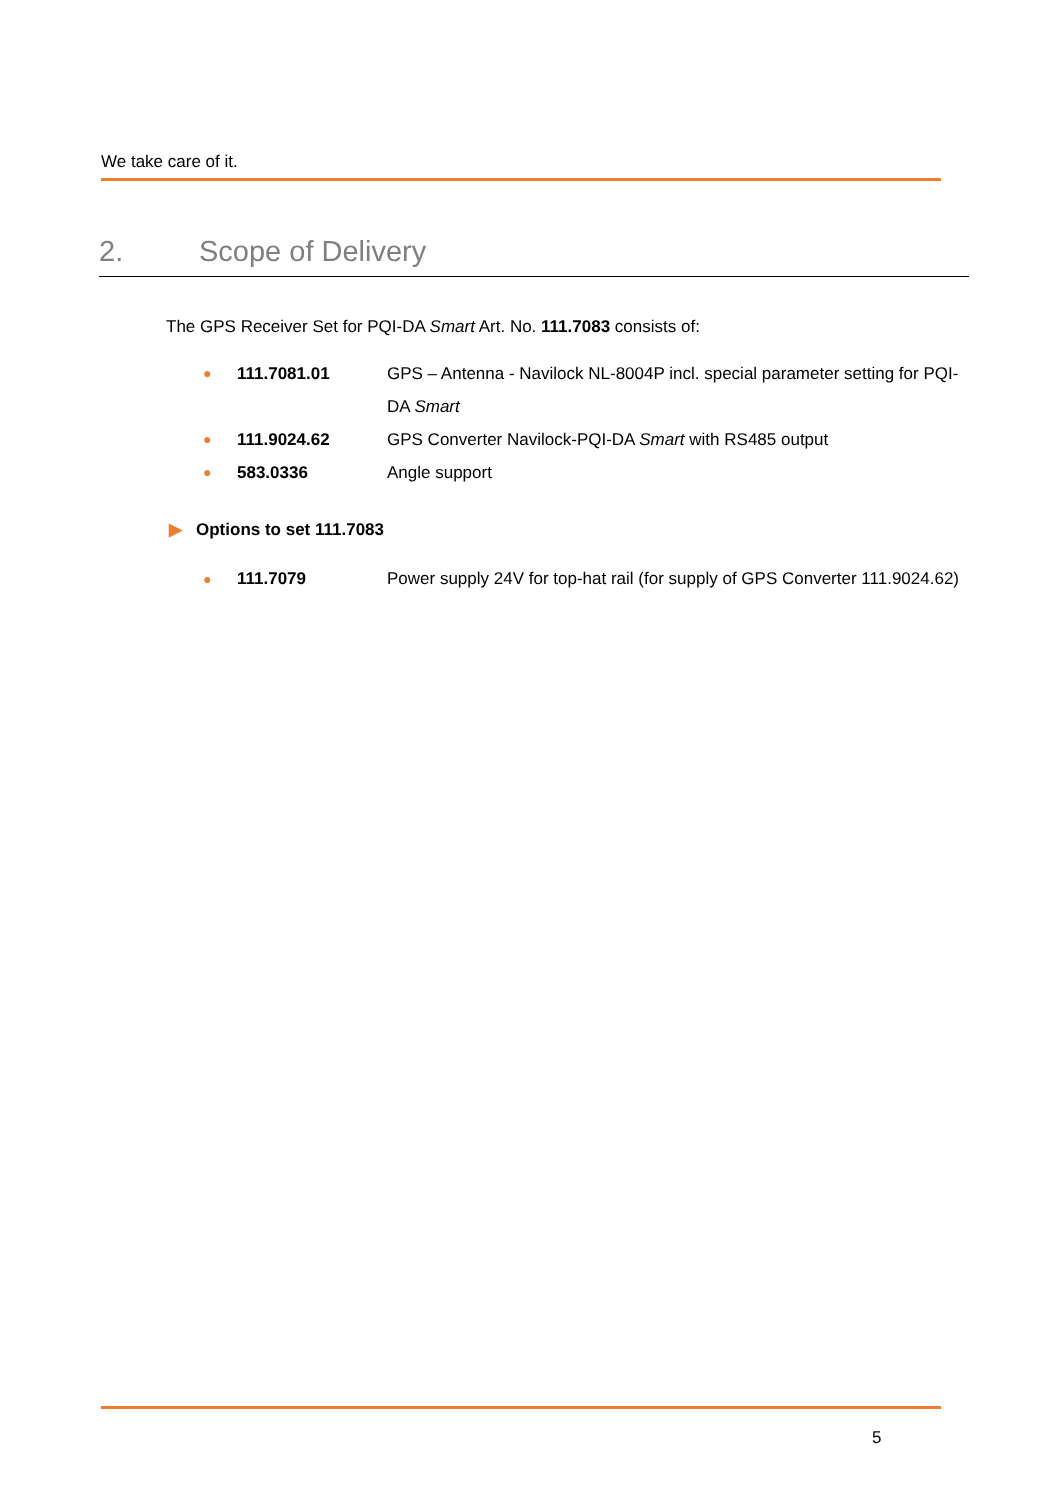We take care of it.
2. Scope of Delivery
The GPS Receiver Set for PQI-DA Smart Art. No. 111.7083 consists of:
●
111.7081.01 GPS – Antenna - Navilock NL-8004P incl. special parameter setting for PQI-DA Smart
●
111.9024.62 GPS Converter Navilock-PQI-DA Smart with RS485 output
●
583.0336 Angle support
▶ Options to set 111.7083
●
111.7079 Power supply 24V for top-hat rail (for supply of GPS Converter 111.9024.62)
5